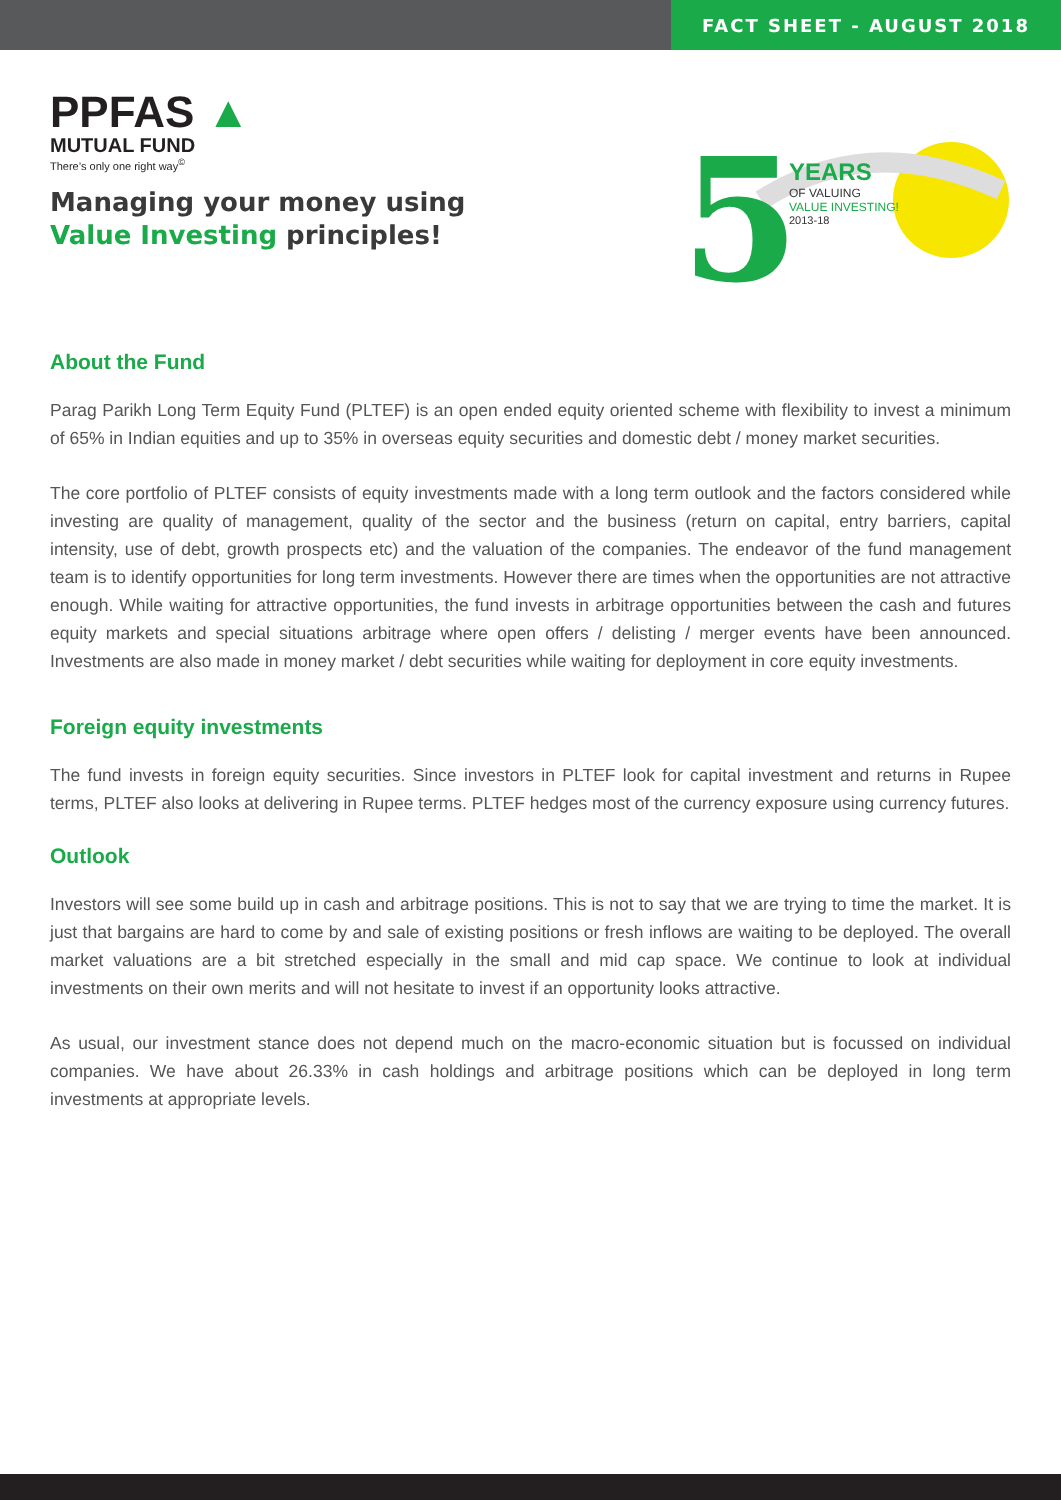FACT SHEET - AUGUST 2018
PPFAS ▲
MUTUAL FUND
There’s only one right way<sup>©</sup>
Managing your money using
Value Investing principles!
5
YEARS
OF VALUING
VALUE INVESTING!
2013-18
About the Fund
Parag Parikh Long Term Equity Fund (PLTEF) is an open ended equity oriented scheme with flexibility to invest a minimum of 65% in Indian equities and up to 35% in overseas equity securities and domestic debt / money market securities.
The core portfolio of PLTEF consists of equity investments made with a long term outlook and the factors considered while investing are quality of management, quality of the sector and the business (return on capital, entry barriers, capital intensity, use of debt, growth prospects etc) and the valuation of the companies. The endeavor of the fund management team is to identify opportunities for long term investments. However there are times when the opportunities are not attractive enough. While waiting for attractive opportunities, the fund invests in arbitrage opportunities between the cash and futures equity markets and special situations arbitrage where open offers / delisting / merger events have been announced. Investments are also made in money market / debt securities while waiting for deployment in core equity investments.
Foreign equity investments
The fund invests in foreign equity securities. Since investors in PLTEF look for capital investment and returns in Rupee terms, PLTEF also looks at delivering in Rupee terms. PLTEF hedges most of the currency exposure using currency futures.
Outlook
Investors will see some build up in cash and arbitrage positions. This is not to say that we are trying to time the market. It is just that bargains are hard to come by and sale of existing positions or fresh inflows are waiting to be deployed. The overall market valuations are a bit stretched especially in the small and mid cap space. We continue to look at individual investments on their own merits and will not hesitate to invest if an opportunity looks attractive.
As usual, our investment stance does not depend much on the macro-economic situation but is focussed on individual companies. We have about 26.33% in cash holdings and arbitrage positions which can be deployed in long term investments at appropriate levels.